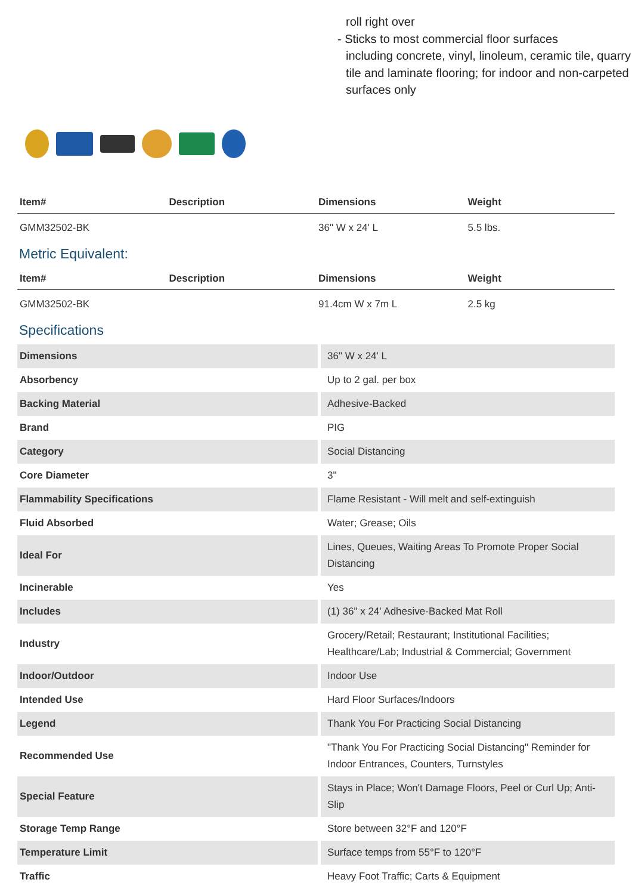roll right over
- Sticks to most commercial floor surfaces
including concrete, vinyl, linoleum, ceramic tile, quarry tile and laminate flooring; for indoor and non-carpeted surfaces only
| Item# | Description | Dimensions | Weight |
| --- | --- | --- | --- |
| GMM32502-BK | | 36" W x 24' L | 5.5 lbs. |
Metric Equivalent:
| Item# | Description | Dimensions | Weight |
| --- | --- | --- | --- |
| GMM32502-BK | | 91.4cm W x 7m L | 2.5 kg |
Specifications
| Dimensions | 36" W x 24' L |
| Absorbency | Up to 2 gal. per box |
| Backing Material | Adhesive-Backed |
| Brand | PIG |
| Category | Social Distancing |
| Core Diameter | 3" |
| Flammability Specifications | Flame Resistant - Will melt and self-extinguish |
| Fluid Absorbed | Water; Grease; Oils |
| Ideal For | Lines, Queues, Waiting Areas To Promote Proper Social Distancing |
| Incinerable | Yes |
| Includes | (1) 36" x 24' Adhesive-Backed Mat Roll |
| Industry | Grocery/Retail; Restaurant; Institutional Facilities; Healthcare/Lab; Industrial & Commercial; Government |
| Indoor/Outdoor | Indoor Use |
| Intended Use | Hard Floor Surfaces/Indoors |
| Legend | Thank You For Practicing Social Distancing |
| Recommended Use | "Thank You For Practicing Social Distancing" Reminder for Indoor Entrances, Counters, Turnstyles |
| Special Feature | Stays in Place; Won't Damage Floors, Peel or Curl Up; Anti-Slip |
| Storage Temp Range | Store between 32°F and 120°F |
| Temperature Limit | Surface temps from 55°F to 120°F |
| Traffic | Heavy Foot Traffic; Carts & Equipment |